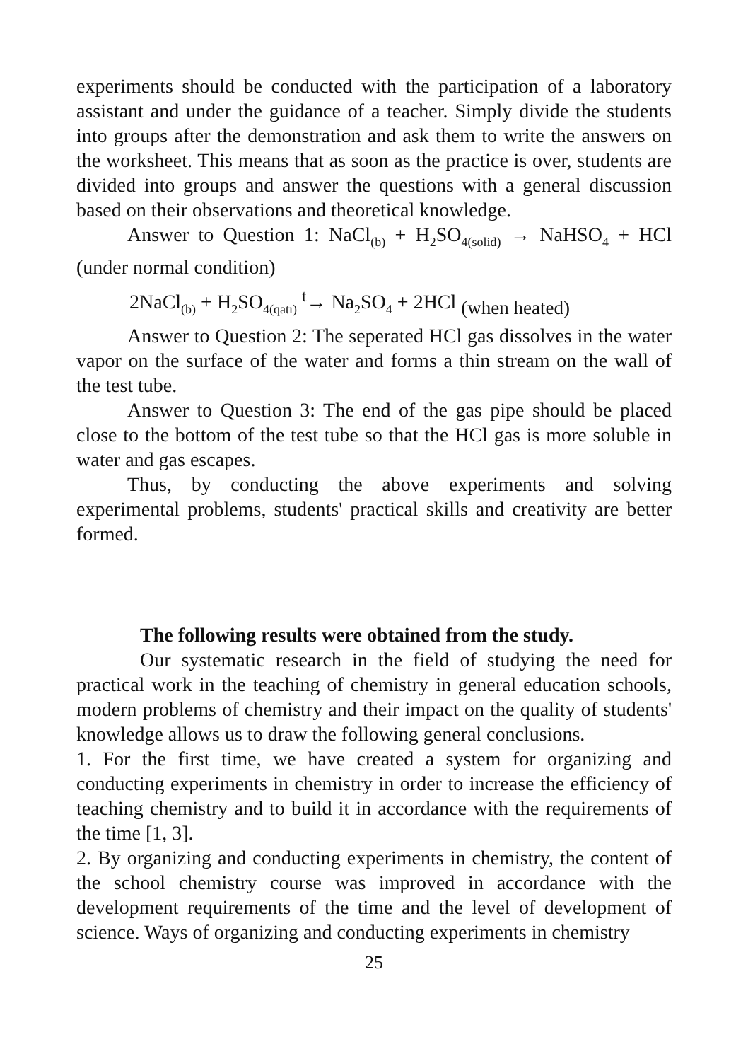experiments should be conducted with the participation of a laboratory assistant and under the guidance of a teacher. Simply divide the students into groups after the demonstration and ask them to write the answers on the worksheet. This means that as soon as the practice is over, students are divided into groups and answer the questions with a general discussion based on their observations and theoretical knowledge.
Answer to Question 1: NaCl<sub>(b)</sub> + H<sub>2</sub>SO<sub>4(solid)</sub> → NaHSO<sub>4</sub> + HCl (under normal condition)
2NaCl<sub>(b)</sub> + H<sub>2</sub>SO<sub>4(qatı)</sub> <sup>t</sup>→ Na<sub>2</sub>SO<sub>4</sub> + 2HCl (when heated)
Answer to Question 2: The seperated HCl gas dissolves in the water vapor on the surface of the water and forms a thin stream on the wall of the test tube.
Answer to Question 3: The end of the gas pipe should be placed close to the bottom of the test tube so that the HCl gas is more soluble in water and gas escapes.
Thus, by conducting the above experiments and solving experimental problems, students' practical skills and creativity are better formed.
The following results were obtained from the study.
Our systematic research in the field of studying the need for practical work in the teaching of chemistry in general education schools, modern problems of chemistry and their impact on the quality of students' knowledge allows us to draw the following general conclusions.
1. For the first time, we have created a system for organizing and conducting experiments in chemistry in order to increase the efficiency of teaching chemistry and to build it in accordance with the requirements of the time [1, 3].
2. By organizing and conducting experiments in chemistry, the content of the school chemistry course was improved in accordance with the development requirements of the time and the level of development of science. Ways of organizing and conducting experiments in chemistry
25